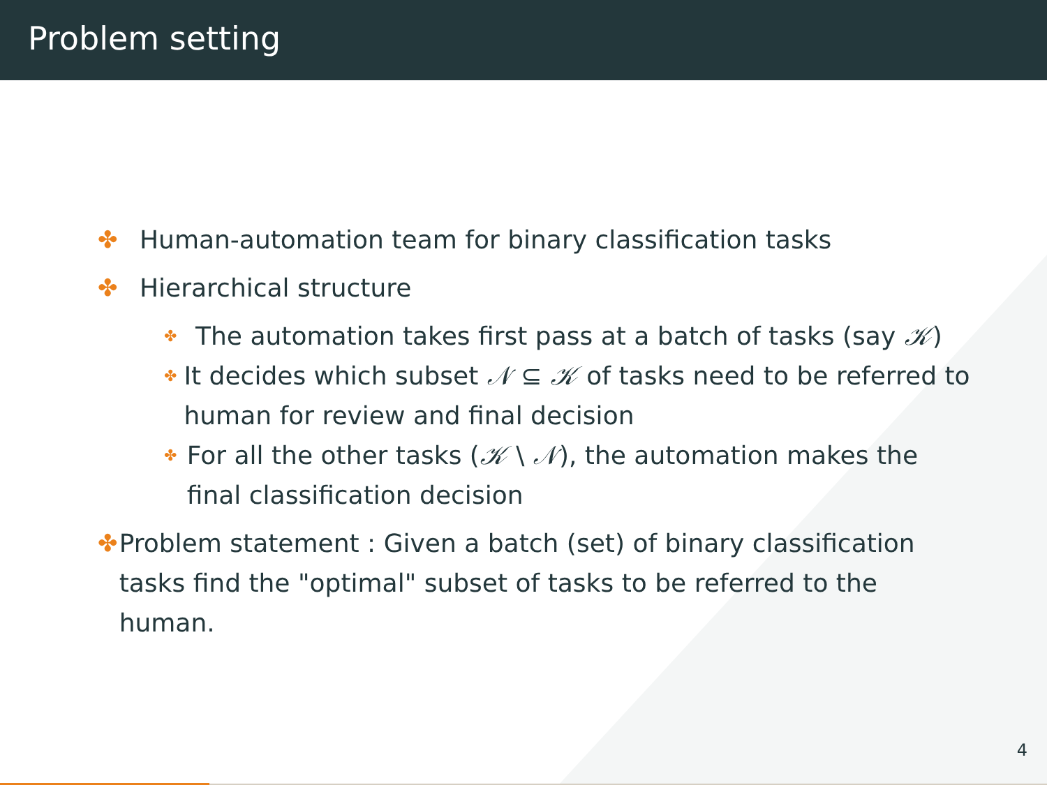Problem setting
✤ Human-automation team for binary classification tasks
✤ Hierarchical structure
✤ The automation takes first pass at a batch of tasks (say 𝒦)
✤ It decides which subset 𝒩 ⊆ 𝒦 of tasks need to be referred to human for review and final decision
✤ For all the other tasks (𝒦 \ 𝒩), the automation makes the final classification decision
✤ Problem statement : Given a batch (set) of binary classification tasks find the "optimal" subset of tasks to be referred to the human.
4